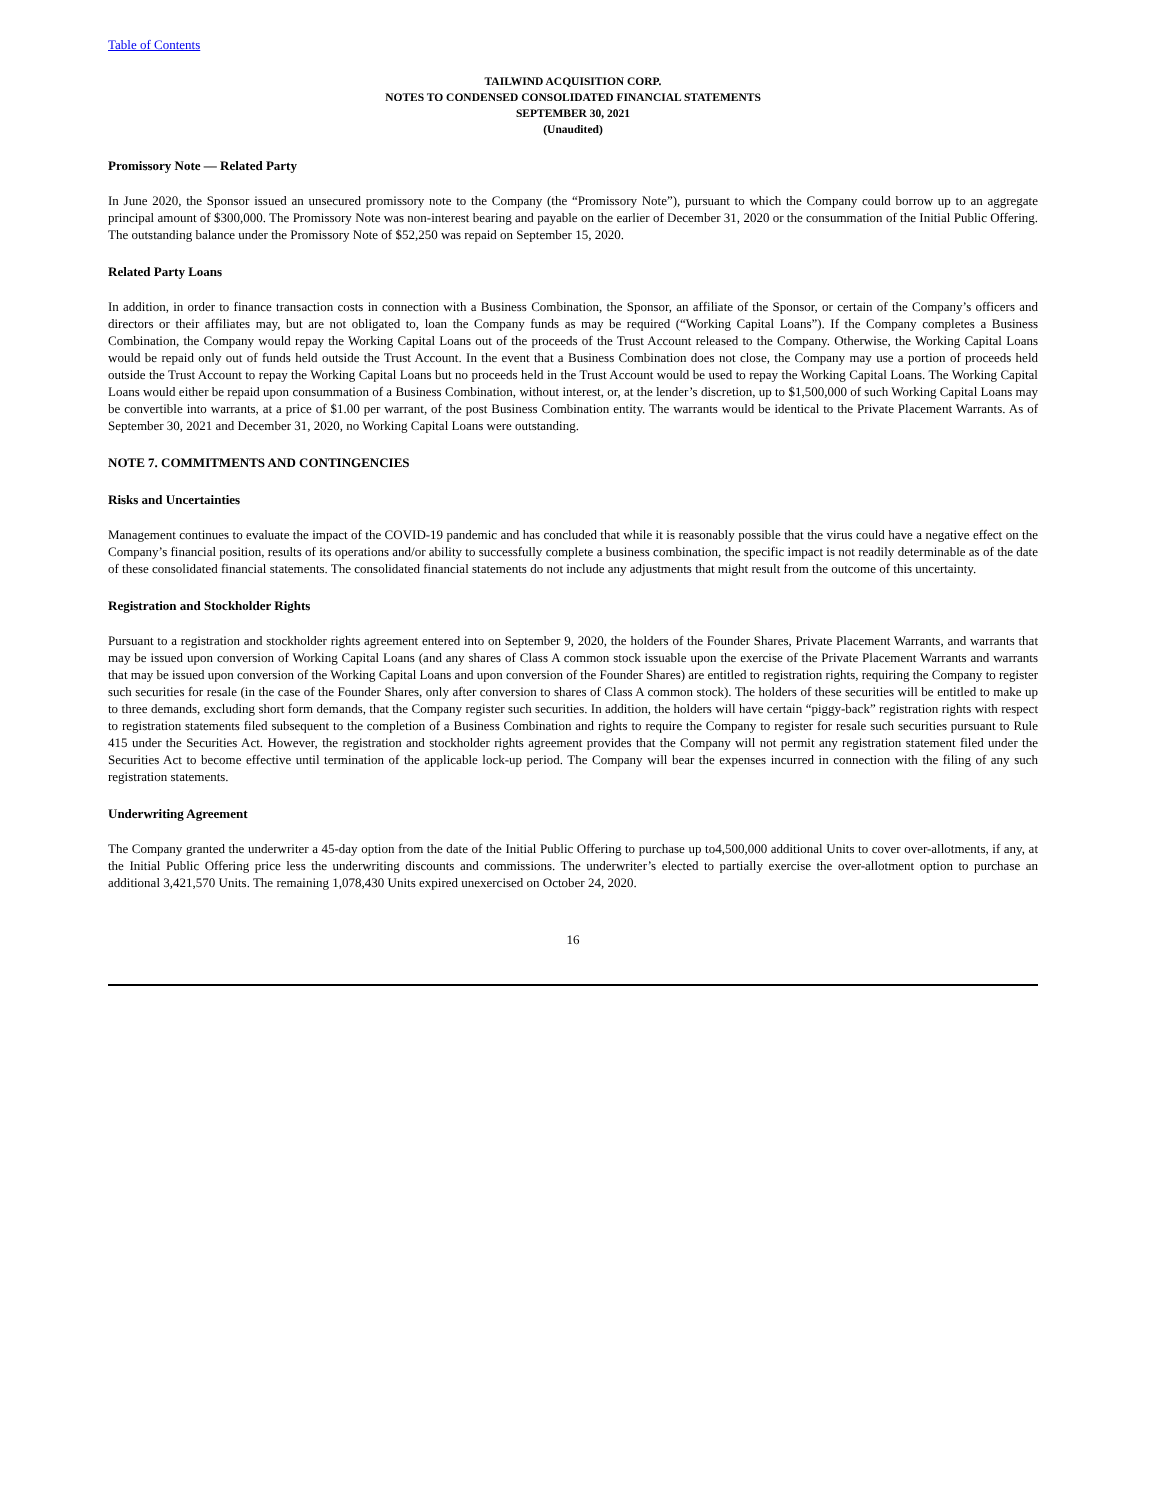Table of Contents
TAILWIND ACQUISITION CORP.
NOTES TO CONDENSED CONSOLIDATED FINANCIAL STATEMENTS
SEPTEMBER 30, 2021
(Unaudited)
Promissory Note — Related Party
In June 2020, the Sponsor issued an unsecured promissory note to the Company (the “Promissory Note”), pursuant to which the Company could borrow up to an aggregate principal amount of $300,000. The Promissory Note was non-interest bearing and payable on the earlier of December 31, 2020 or the consummation of the Initial Public Offering. The outstanding balance under the Promissory Note of $52,250 was repaid on September 15, 2020.
Related Party Loans
In addition, in order to finance transaction costs in connection with a Business Combination, the Sponsor, an affiliate of the Sponsor, or certain of the Company’s officers and directors or their affiliates may, but are not obligated to, loan the Company funds as may be required (“Working Capital Loans”). If the Company completes a Business Combination, the Company would repay the Working Capital Loans out of the proceeds of the Trust Account released to the Company. Otherwise, the Working Capital Loans would be repaid only out of funds held outside the Trust Account. In the event that a Business Combination does not close, the Company may use a portion of proceeds held outside the Trust Account to repay the Working Capital Loans but no proceeds held in the Trust Account would be used to repay the Working Capital Loans. The Working Capital Loans would either be repaid upon consummation of a Business Combination, without interest, or, at the lender’s discretion, up to $1,500,000 of such Working Capital Loans may be convertible into warrants, at a price of $1.00 per warrant, of the post Business Combination entity. The warrants would be identical to the Private Placement Warrants. As of September 30, 2021 and December 31, 2020, no Working Capital Loans were outstanding.
NOTE 7. COMMITMENTS AND CONTINGENCIES
Risks and Uncertainties
Management continues to evaluate the impact of the COVID-19 pandemic and has concluded that while it is reasonably possible that the virus could have a negative effect on the Company’s financial position, results of its operations and/or ability to successfully complete a business combination, the specific impact is not readily determinable as of the date of these consolidated financial statements. The consolidated financial statements do not include any adjustments that might result from the outcome of this uncertainty.
Registration and Stockholder Rights
Pursuant to a registration and stockholder rights agreement entered into on September 9, 2020, the holders of the Founder Shares, Private Placement Warrants, and warrants that may be issued upon conversion of Working Capital Loans (and any shares of Class A common stock issuable upon the exercise of the Private Placement Warrants and warrants that may be issued upon conversion of the Working Capital Loans and upon conversion of the Founder Shares) are entitled to registration rights, requiring the Company to register such securities for resale (in the case of the Founder Shares, only after conversion to shares of Class A common stock). The holders of these securities will be entitled to make up to three demands, excluding short form demands, that the Company register such securities. In addition, the holders will have certain “piggy-back” registration rights with respect to registration statements filed subsequent to the completion of a Business Combination and rights to require the Company to register for resale such securities pursuant to Rule 415 under the Securities Act. However, the registration and stockholder rights agreement provides that the Company will not permit any registration statement filed under the Securities Act to become effective until termination of the applicable lock-up period. The Company will bear the expenses incurred in connection with the filing of any such registration statements.
Underwriting Agreement
The Company granted the underwriter a 45-day option from the date of the Initial Public Offering to purchase up to4,500,000 additional Units to cover over-allotments, if any, at the Initial Public Offering price less the underwriting discounts and commissions. The underwriter’s elected to partially exercise the over-allotment option to purchase an additional 3,421,570 Units. The remaining 1,078,430 Units expired unexercised on October 24, 2020.
16